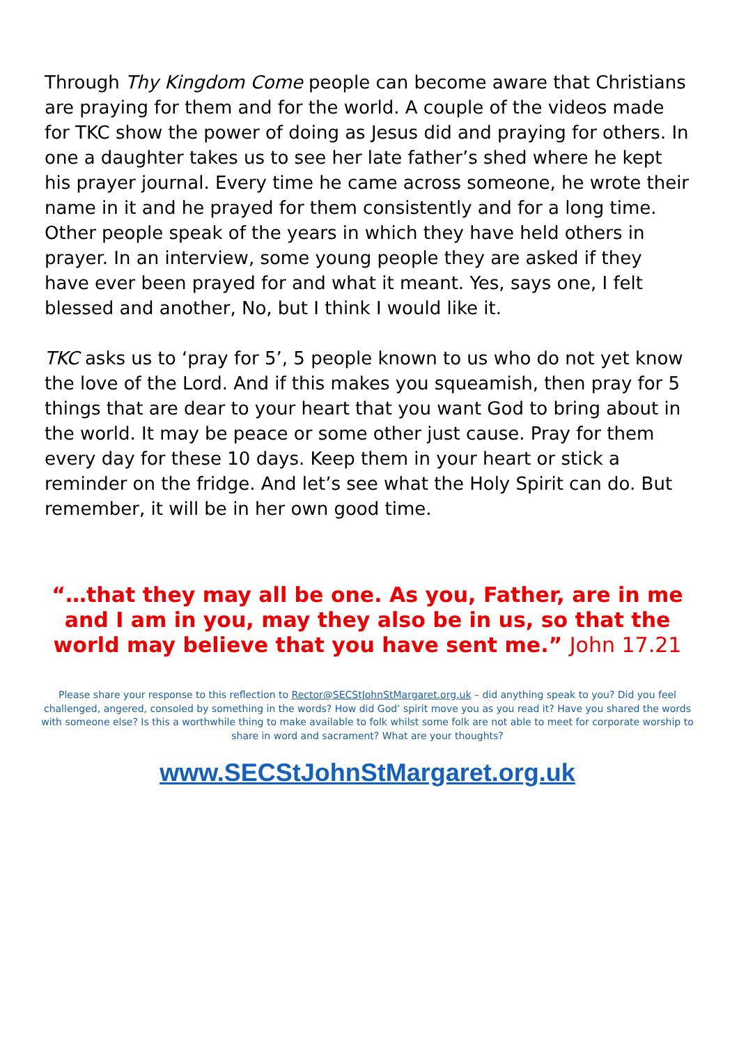Through Thy Kingdom Come people can become aware that Christians are praying for them and for the world. A couple of the videos made for TKC show the power of doing as Jesus did and praying for others. In one a daughter takes us to see her late father’s shed where he kept his prayer journal. Every time he came across someone, he wrote their name in it and he prayed for them consistently and for a long time. Other people speak of the years in which they have held others in prayer. In an interview, some young people they are asked if they have ever been prayed for and what it meant. Yes, says one, I felt blessed and another, No, but I think I would like it.
TKC asks us to ‘pray for 5’, 5 people known to us who do not yet know the love of the Lord. And if this makes you squeamish, then pray for 5 things that are dear to your heart that you want God to bring about in the world. It may be peace or some other just cause. Pray for them every day for these 10 days. Keep them in your heart or stick a reminder on the fridge. And let’s see what the Holy Spirit can do. But remember, it will be in her own good time.
“…that they may all be one. As you, Father, are in me and I am in you, may they also be in us, so that the world may believe that you have sent me.” John 17.21
Please share your response to this reflection to Rector@SECStJohnStMargaret.org.uk – did anything speak to you? Did you feel challenged, angered, consoled by something in the words? How did God’ spirit move you as you read it? Have you shared the words with someone else? Is this a worthwhile thing to make available to folk whilst some folk are not able to meet for corporate worship to share in word and sacrament? What are your thoughts?
www.SECStJohnStMargaret.org.uk